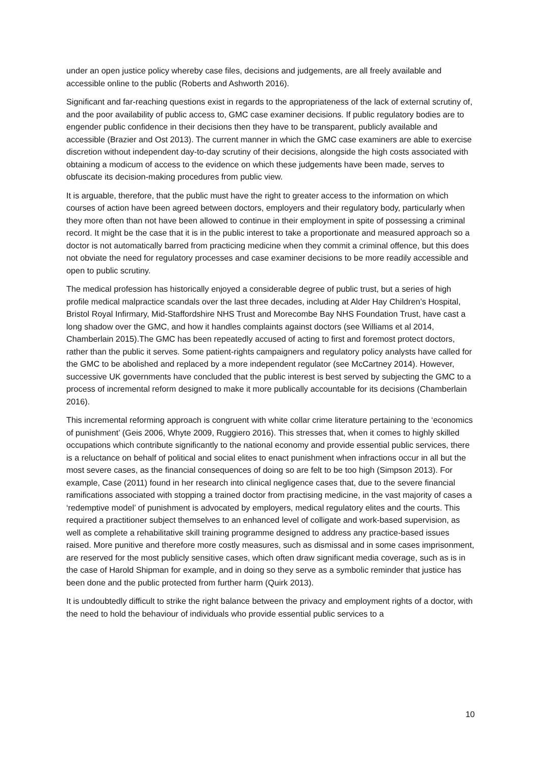under an open justice policy whereby case files, decisions and judgements, are all freely available and accessible online to the public (Roberts and Ashworth 2016).
Significant and far-reaching questions exist in regards to the appropriateness of the lack of external scrutiny of, and the poor availability of public access to, GMC case examiner decisions. If public regulatory bodies are to engender public confidence in their decisions then they have to be transparent, publicly available and accessible (Brazier and Ost 2013). The current manner in which the GMC case examiners are able to exercise discretion without independent day-to-day scrutiny of their decisions, alongside the high costs associated with obtaining a modicum of access to the evidence on which these judgements have been made, serves to obfuscate its decision-making procedures from public view.
It is arguable, therefore, that the public must have the right to greater access to the information on which courses of action have been agreed between doctors, employers and their regulatory body, particularly when they more often than not have been allowed to continue in their employment in spite of possessing a criminal record. It might be the case that it is in the public interest to take a proportionate and measured approach so a doctor is not automatically barred from practicing medicine when they commit a criminal offence, but this does not obviate the need for regulatory processes and case examiner decisions to be more readily accessible and open to public scrutiny.
The medical profession has historically enjoyed a considerable degree of public trust, but a series of high profile medical malpractice scandals over the last three decades, including at Alder Hay Children’s Hospital, Bristol Royal Infirmary, Mid-Staffordshire NHS Trust and Morecombe Bay NHS Foundation Trust, have cast a long shadow over the GMC, and how it handles complaints against doctors (see Williams et al 2014, Chamberlain 2015).The GMC has been repeatedly accused of acting to first and foremost protect doctors, rather than the public it serves. Some patient-rights campaigners and regulatory policy analysts have called for the GMC to be abolished and replaced by a more independent regulator (see McCartney 2014). However, successive UK governments have concluded that the public interest is best served by subjecting the GMC to a process of incremental reform designed to make it more publically accountable for its decisions (Chamberlain 2016).
This incremental reforming approach is congruent with white collar crime literature pertaining to the ‘economics of punishment’ (Geis 2006, Whyte 2009, Ruggiero 2016). This stresses that, when it comes to highly skilled occupations which contribute significantly to the national economy and provide essential public services, there is a reluctance on behalf of political and social elites to enact punishment when infractions occur in all but the most severe cases, as the financial consequences of doing so are felt to be too high (Simpson 2013). For example, Case (2011) found in her research into clinical negligence cases that, due to the severe financial ramifications associated with stopping a trained doctor from practising medicine, in the vast majority of cases a ‘redemptive model’ of punishment is advocated by employers, medical regulatory elites and the courts. This required a practitioner subject themselves to an enhanced level of colligate and work-based supervision, as well as complete a rehabilitative skill training programme designed to address any practice-based issues raised. More punitive and therefore more costly measures, such as dismissal and in some cases imprisonment, are reserved for the most publicly sensitive cases, which often draw significant media coverage, such as is in the case of Harold Shipman for example, and in doing so they serve as a symbolic reminder that justice has been done and the public protected from further harm (Quirk 2013).
It is undoubtedly difficult to strike the right balance between the privacy and employment rights of a doctor, with the need to hold the behaviour of individuals who provide essential public services to a
10